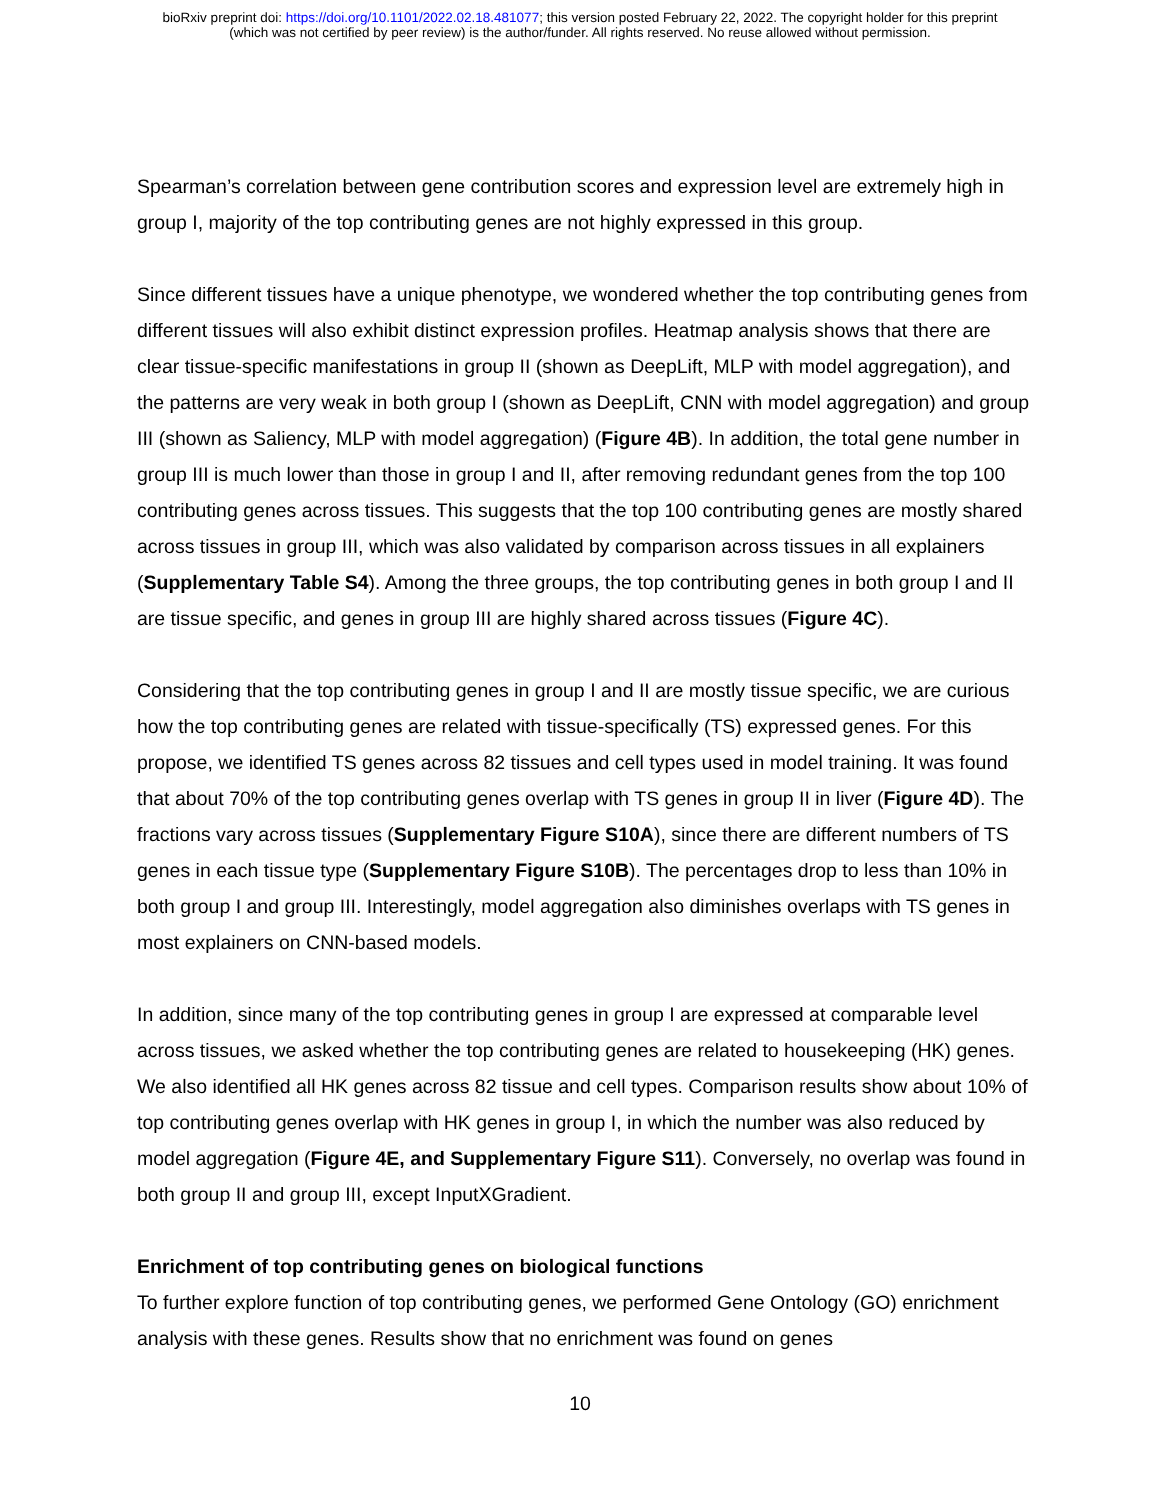bioRxiv preprint doi: https://doi.org/10.1101/2022.02.18.481077; this version posted February 22, 2022. The copyright holder for this preprint
(which was not certified by peer review) is the author/funder. All rights reserved. No reuse allowed without permission.
Spearman’s correlation between gene contribution scores and expression level are extremely high in group I, majority of the top contributing genes are not highly expressed in this group.
Since different tissues have a unique phenotype, we wondered whether the top contributing genes from different tissues will also exhibit distinct expression profiles. Heatmap analysis shows that there are clear tissue-specific manifestations in group II (shown as DeepLift, MLP with model aggregation), and the patterns are very weak in both group I (shown as DeepLift, CNN with model aggregation) and group III (shown as Saliency, MLP with model aggregation) (Figure 4B). In addition, the total gene number in group III is much lower than those in group I and II, after removing redundant genes from the top 100 contributing genes across tissues. This suggests that the top 100 contributing genes are mostly shared across tissues in group III, which was also validated by comparison across tissues in all explainers (Supplementary Table S4). Among the three groups, the top contributing genes in both group I and II are tissue specific, and genes in group III are highly shared across tissues (Figure 4C).
Considering that the top contributing genes in group I and II are mostly tissue specific, we are curious how the top contributing genes are related with tissue-specifically (TS) expressed genes. For this propose, we identified TS genes across 82 tissues and cell types used in model training. It was found that about 70% of the top contributing genes overlap with TS genes in group II in liver (Figure 4D). The fractions vary across tissues (Supplementary Figure S10A), since there are different numbers of TS genes in each tissue type (Supplementary Figure S10B). The percentages drop to less than 10% in both group I and group III. Interestingly, model aggregation also diminishes overlaps with TS genes in most explainers on CNN-based models.
In addition, since many of the top contributing genes in group I are expressed at comparable level across tissues, we asked whether the top contributing genes are related to housekeeping (HK) genes. We also identified all HK genes across 82 tissue and cell types. Comparison results show about 10% of top contributing genes overlap with HK genes in group I, in which the number was also reduced by model aggregation (Figure 4E, and Supplementary Figure S11). Conversely, no overlap was found in both group II and group III, except InputXGradient.
Enrichment of top contributing genes on biological functions
To further explore function of top contributing genes, we performed Gene Ontology (GO) enrichment analysis with these genes. Results show that no enrichment was found on genes
10